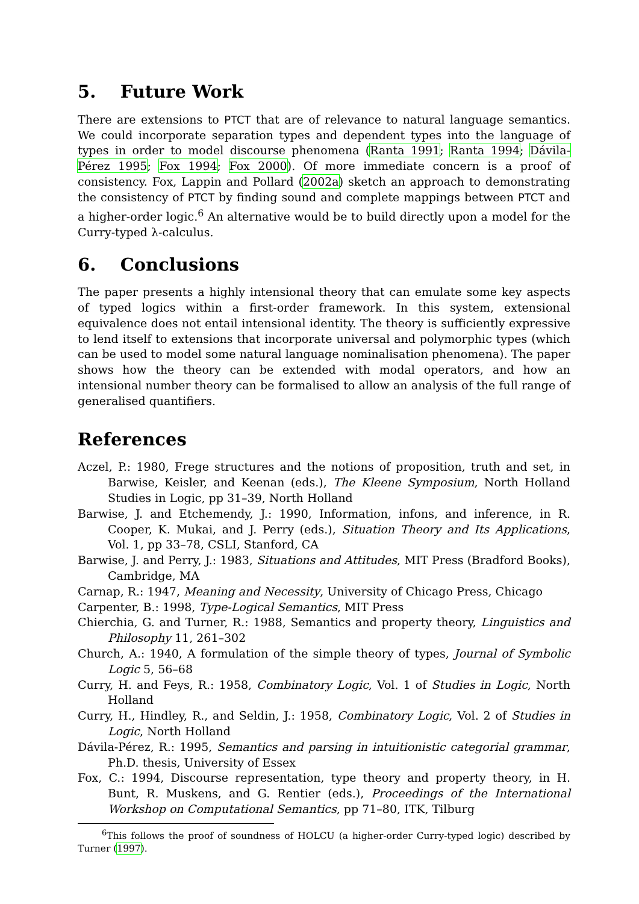5. Future Work
There are extensions to PTCT that are of relevance to natural language semantics. We could incorporate separation types and dependent types into the language of types in order to model discourse phenomena (Ranta 1991; Ranta 1994; Dávila-Pérez 1995; Fox 1994; Fox 2000). Of more immediate concern is a proof of consistency. Fox, Lappin and Pollard (2002a) sketch an approach to demonstrating the consistency of PTCT by finding sound and complete mappings between PTCT and a higher-order logic.<sup>6</sup> An alternative would be to build directly upon a model for the Curry-typed λ-calculus.
6. Conclusions
The paper presents a highly intensional theory that can emulate some key aspects of typed logics within a first-order framework. In this system, extensional equivalence does not entail intensional identity. The theory is sufficiently expressive to lend itself to extensions that incorporate universal and polymorphic types (which can be used to model some natural language nominalisation phenomena). The paper shows how the theory can be extended with modal operators, and how an intensional number theory can be formalised to allow an analysis of the full range of generalised quantifiers.
References
Aczel, P.: 1980, Frege structures and the notions of proposition, truth and set, in Barwise, Keisler, and Keenan (eds.), The Kleene Symposium, North Holland Studies in Logic, pp 31–39, North Holland
Barwise, J. and Etchemendy, J.: 1990, Information, infons, and inference, in R. Cooper, K. Mukai, and J. Perry (eds.), Situation Theory and Its Applications, Vol. 1, pp 33–78, CSLI, Stanford, CA
Barwise, J. and Perry, J.: 1983, Situations and Attitudes, MIT Press (Bradford Books), Cambridge, MA
Carnap, R.: 1947, Meaning and Necessity, University of Chicago Press, Chicago
Carpenter, B.: 1998, Type-Logical Semantics, MIT Press
Chierchia, G. and Turner, R.: 1988, Semantics and property theory, Linguistics and Philosophy 11, 261–302
Church, A.: 1940, A formulation of the simple theory of types, Journal of Symbolic Logic 5, 56–68
Curry, H. and Feys, R.: 1958, Combinatory Logic, Vol. 1 of Studies in Logic, North Holland
Curry, H., Hindley, R., and Seldin, J.: 1958, Combinatory Logic, Vol. 2 of Studies in Logic, North Holland
Dávila-Pérez, R.: 1995, Semantics and parsing in intuitionistic categorial grammar, Ph.D. thesis, University of Essex
Fox, C.: 1994, Discourse representation, type theory and property theory, in H. Bunt, R. Muskens, and G. Rentier (eds.), Proceedings of the International Workshop on Computational Semantics, pp 71–80, ITK, Tilburg
<sup>6</sup> This follows the proof of soundness of HOLCU (a higher-order Curry-typed logic) described by Turner (1997).